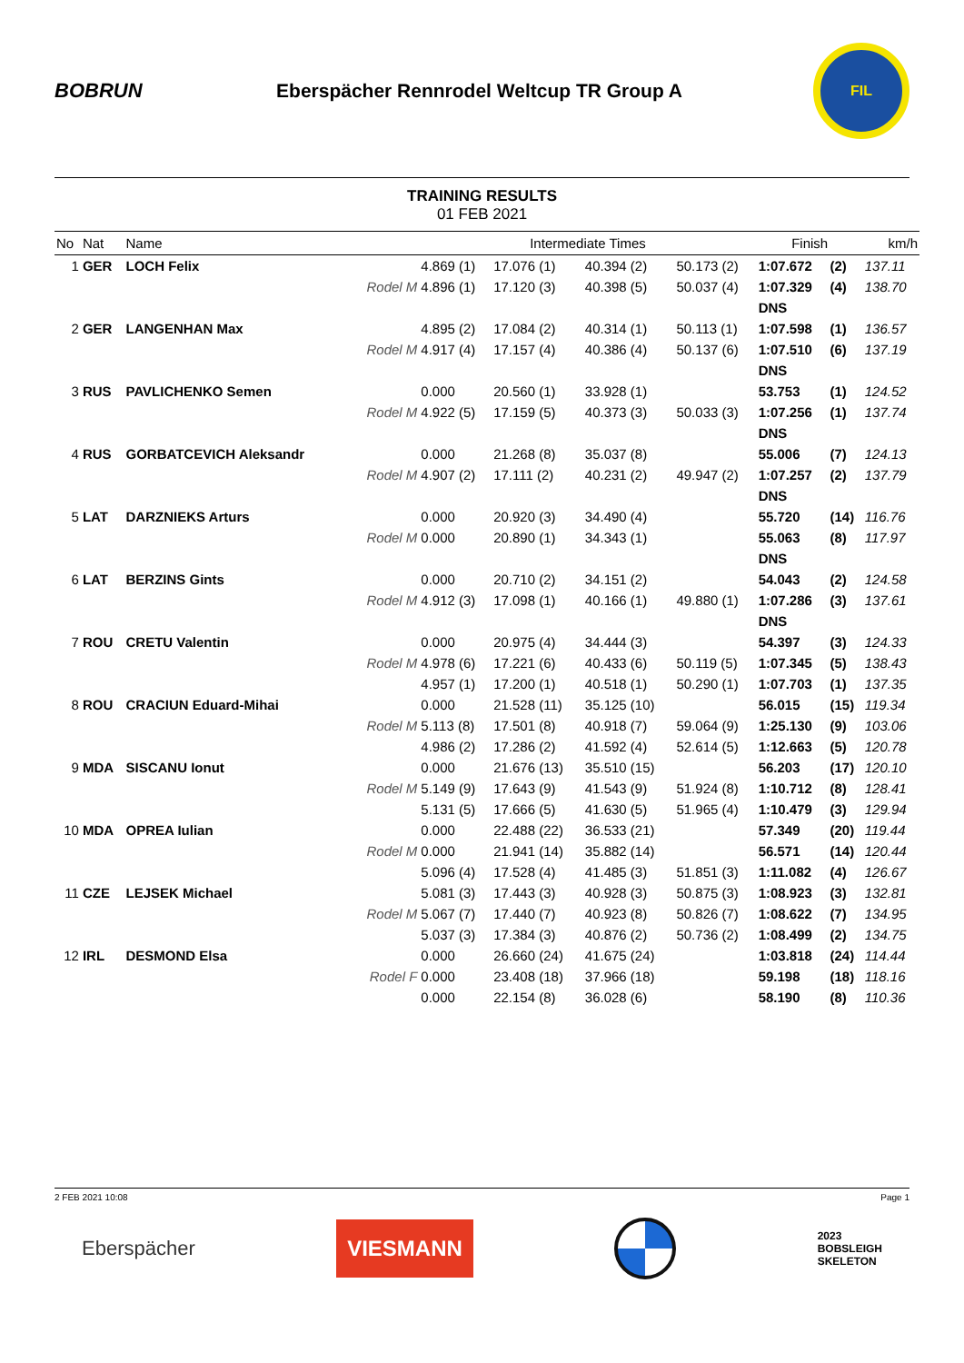BOBRUN
Eberspächer Rennrodel Weltcup TR Group A
FIL
TRAINING RESULTS
01 FEB 2021
| No | Nat | Name | | Intermediate Times | | | | Finish | | km/h |
| --- | --- | --- | --- | --- | --- | --- | --- | --- | --- | --- |
| 1 | GER | LOCH Felix | | 4.869 (1) | 17.076 (1) | 40.394 (2) | 50.173 (2) | 1:07.672 | (2) | 137.11 |
| | | | Rodel M | 4.896 (1) | 17.120 (3) | 40.398 (5) | 50.037 (4) | 1:07.329 | (4) | 138.70 |
| | | | | | | | | DNS | | |
| 2 | GER | LANGENHAN Max | | 4.895 (2) | 17.084 (2) | 40.314 (1) | 50.113 (1) | 1:07.598 | (1) | 136.57 |
| | | | Rodel M | 4.917 (4) | 17.157 (4) | 40.386 (4) | 50.137 (6) | 1:07.510 | (6) | 137.19 |
| | | | | | | | | DNS | | |
| 3 | RUS | PAVLICHENKO Semen | | 0.000 | 20.560 (1) | 33.928 (1) | | 53.753 | (1) | 124.52 |
| | | | Rodel M | 4.922 (5) | 17.159 (5) | 40.373 (3) | 50.033 (3) | 1:07.256 | (1) | 137.74 |
| | | | | | | | | DNS | | |
| 4 | RUS | GORBATCEVICH Aleksandr | | 0.000 | 21.268 (8) | 35.037 (8) | | 55.006 | (7) | 124.13 |
| | | | Rodel M | 4.907 (2) | 17.111 (2) | 40.231 (2) | 49.947 (2) | 1:07.257 | (2) | 137.79 |
| | | | | | | | | DNS | | |
| 5 | LAT | DARZNIEKS Arturs | | 0.000 | 20.920 (3) | 34.490 (4) | | 55.720 | (14) | 116.76 |
| | | | Rodel M | 0.000 | 20.890 (1) | 34.343 (1) | | 55.063 | (8) | 117.97 |
| | | | | | | | | DNS | | |
| 6 | LAT | BERZINS Gints | | 0.000 | 20.710 (2) | 34.151 (2) | | 54.043 | (2) | 124.58 |
| | | | Rodel M | 4.912 (3) | 17.098 (1) | 40.166 (1) | 49.880 (1) | 1:07.286 | (3) | 137.61 |
| | | | | | | | | DNS | | |
| 7 | ROU | CRETU Valentin | | 0.000 | 20.975 (4) | 34.444 (3) | | 54.397 | (3) | 124.33 |
| | | | Rodel M | 4.978 (6) | 17.221 (6) | 40.433 (6) | 50.119 (5) | 1:07.345 | (5) | 138.43 |
| | | | | 4.957 (1) | 17.200 (1) | 40.518 (1) | 50.290 (1) | 1:07.703 | (1) | 137.35 |
| 8 | ROU | CRACIUN Eduard-Mihai | | 0.000 | 21.528 (11) | 35.125 (10) | | 56.015 | (15) | 119.34 |
| | | | Rodel M | 5.113 (8) | 17.501 (8) | 40.918 (7) | 59.064 (9) | 1:25.130 | (9) | 103.06 |
| | | | | 4.986 (2) | 17.286 (2) | 41.592 (4) | 52.614 (5) | 1:12.663 | (5) | 120.78 |
| 9 | MDA | SISCANU Ionut | | 0.000 | 21.676 (13) | 35.510 (15) | | 56.203 | (17) | 120.10 |
| | | | Rodel M | 5.149 (9) | 17.643 (9) | 41.543 (9) | 51.924 (8) | 1:10.712 | (8) | 128.41 |
| | | | | 5.131 (5) | 17.666 (5) | 41.630 (5) | 51.965 (4) | 1:10.479 | (3) | 129.94 |
| 10 | MDA | OPREA Iulian | | 0.000 | 22.488 (22) | 36.533 (21) | | 57.349 | (20) | 119.44 |
| | | | Rodel M | 0.000 | 21.941 (14) | 35.882 (14) | | 56.571 | (14) | 120.44 |
| | | | | 5.096 (4) | 17.528 (4) | 41.485 (3) | 51.851 (3) | 1:11.082 | (4) | 126.67 |
| 11 | CZE | LEJSEK Michael | | 5.081 (3) | 17.443 (3) | 40.928 (3) | 50.875 (3) | 1:08.923 | (3) | 132.81 |
| | | | Rodel M | 5.067 (7) | 17.440 (7) | 40.923 (8) | 50.826 (7) | 1:08.622 | (7) | 134.95 |
| | | | | 5.037 (3) | 17.384 (3) | 40.876 (2) | 50.736 (2) | 1:08.499 | (2) | 134.75 |
| 12 | IRL | DESMOND Elsa | | 0.000 | 26.660 (24) | 41.675 (24) | | 1:03.818 | (24) | 114.44 |
| | | | Rodel F | 0.000 | 23.408 (18) | 37.966 (18) | | 59.198 | (18) | 118.16 |
| | | | | 0.000 | 22.154 (8) | 36.028 (6) | | 58.190 | (8) | 110.36 |
2 FEB 2021 10:08 Page 1
Eberspächer VIESMANN 2023
BOBSLEIGH
SKELETON